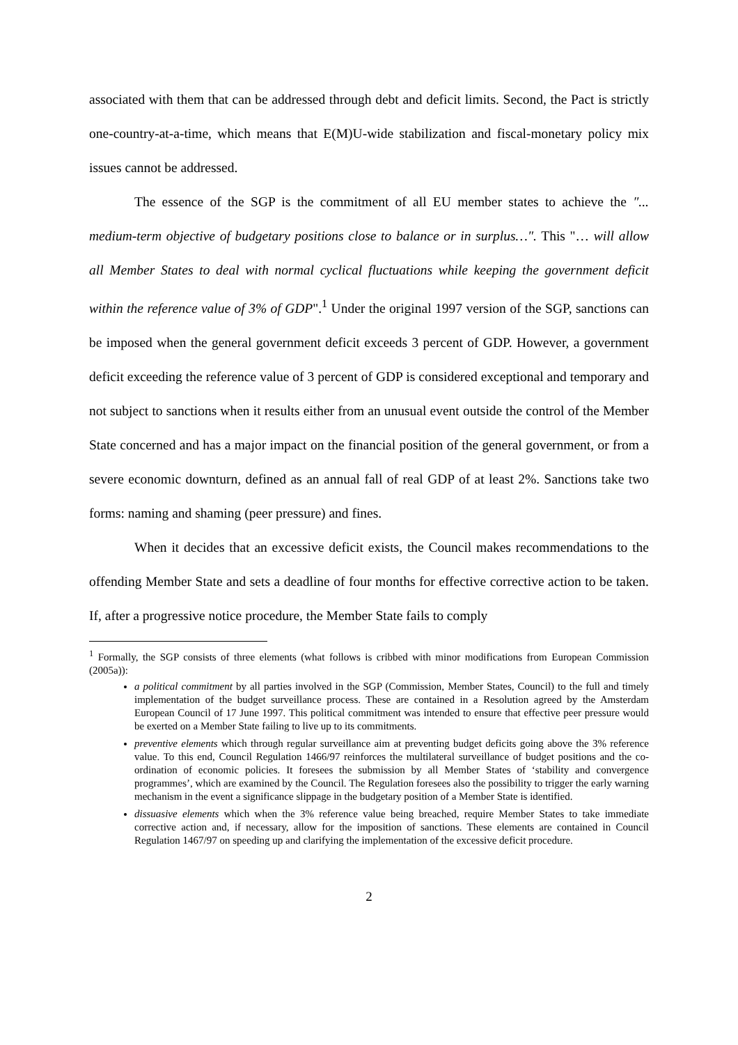associated with them that can be addressed through debt and deficit limits. Second, the Pact is strictly one-country-at-a-time, which means that E(M)U-wide stabilization and fiscal-monetary policy mix issues cannot be addressed.
The essence of the SGP is the commitment of all EU member states to achieve the ″... medium-term objective of budgetary positions close to balance or in surplus…″. This "… will allow all Member States to deal with normal cyclical fluctuations while keeping the government deficit within the reference value of 3% of GDP".<sup>1</sup> Under the original 1997 version of the SGP, sanctions can be imposed when the general government deficit exceeds 3 percent of GDP. However, a government deficit exceeding the reference value of 3 percent of GDP is considered exceptional and temporary and not subject to sanctions when it results either from an unusual event outside the control of the Member State concerned and has a major impact on the financial position of the general government, or from a severe economic downturn, defined as an annual fall of real GDP of at least 2%. Sanctions take two forms: naming and shaming (peer pressure) and fines.
When it decides that an excessive deficit exists, the Council makes recommendations to the offending Member State and sets a deadline of four months for effective corrective action to be taken. If, after a progressive notice procedure, the Member State fails to comply
<sup>1</sup> Formally, the SGP consists of three elements (what follows is cribbed with minor modifications from European Commission (2005a)):
a political commitment by all parties involved in the SGP (Commission, Member States, Council) to the full and timely implementation of the budget surveillance process. These are contained in a Resolution agreed by the Amsterdam European Council of 17 June 1997. This political commitment was intended to ensure that effective peer pressure would be exerted on a Member State failing to live up to its commitments.
preventive elements which through regular surveillance aim at preventing budget deficits going above the 3% reference value. To this end, Council Regulation 1466/97 reinforces the multilateral surveillance of budget positions and the co-ordination of economic policies. It foresees the submission by all Member States of ‘stability and convergence programmes’, which are examined by the Council. The Regulation foresees also the possibility to trigger the early warning mechanism in the event a significance slippage in the budgetary position of a Member State is identified.
dissuasive elements which when the 3% reference value being breached, require Member States to take immediate corrective action and, if necessary, allow for the imposition of sanctions. These elements are contained in Council Regulation 1467/97 on speeding up and clarifying the implementation of the excessive deficit procedure.
2